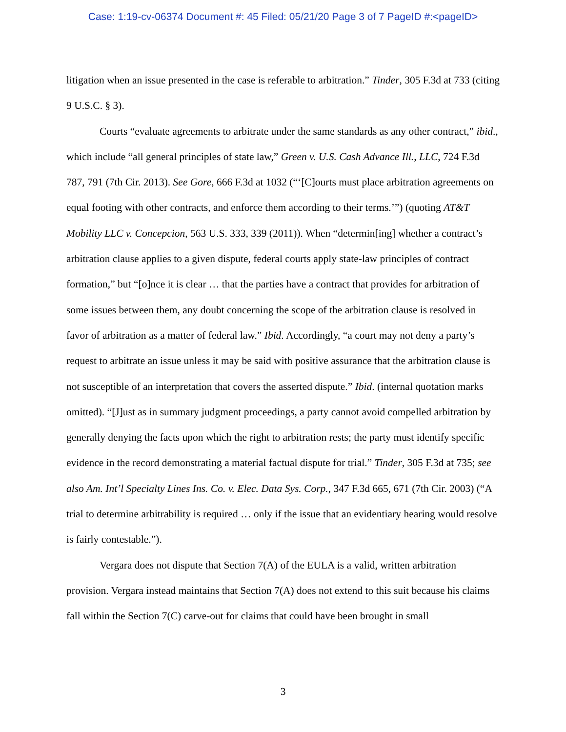Case: 1:19-cv-06374 Document #: 45 Filed: 05/21/20 Page 3 of 7 PageID #:<pageID>
litigation when an issue presented in the case is referable to arbitration.” Tinder, 305 F.3d at 733 (citing 9 U.S.C. § 3).
Courts “evaluate agreements to arbitrate under the same standards as any other contract,” ibid., which include “all general principles of state law,” Green v. U.S. Cash Advance Ill., LLC, 724 F.3d 787, 791 (7th Cir. 2013). See Gore, 666 F.3d at 1032 (“‘[C]ourts must place arbitration agreements on equal footing with other contracts, and enforce them according to their terms.’”) (quoting AT&T Mobility LLC v. Concepcion, 563 U.S. 333, 339 (2011)). When “determin[ing] whether a contract’s arbitration clause applies to a given dispute, federal courts apply state-law principles of contract formation,” but “[o]nce it is clear … that the parties have a contract that provides for arbitration of some issues between them, any doubt concerning the scope of the arbitration clause is resolved in favor of arbitration as a matter of federal law.” Ibid. Accordingly, “a court may not deny a party’s request to arbitrate an issue unless it may be said with positive assurance that the arbitration clause is not susceptible of an interpretation that covers the asserted dispute.” Ibid. (internal quotation marks omitted). “[J]ust as in summary judgment proceedings, a party cannot avoid compelled arbitration by generally denying the facts upon which the right to arbitration rests; the party must identify specific evidence in the record demonstrating a material factual dispute for trial.” Tinder, 305 F.3d at 735; see also Am. Int’l Specialty Lines Ins. Co. v. Elec. Data Sys. Corp., 347 F.3d 665, 671 (7th Cir. 2003) (“A trial to determine arbitrability is required … only if the issue that an evidentiary hearing would resolve is fairly contestable.”).
Vergara does not dispute that Section 7(A) of the EULA is a valid, written arbitration provision. Vergara instead maintains that Section 7(A) does not extend to this suit because his claims fall within the Section 7(C) carve-out for claims that could have been brought in small
3